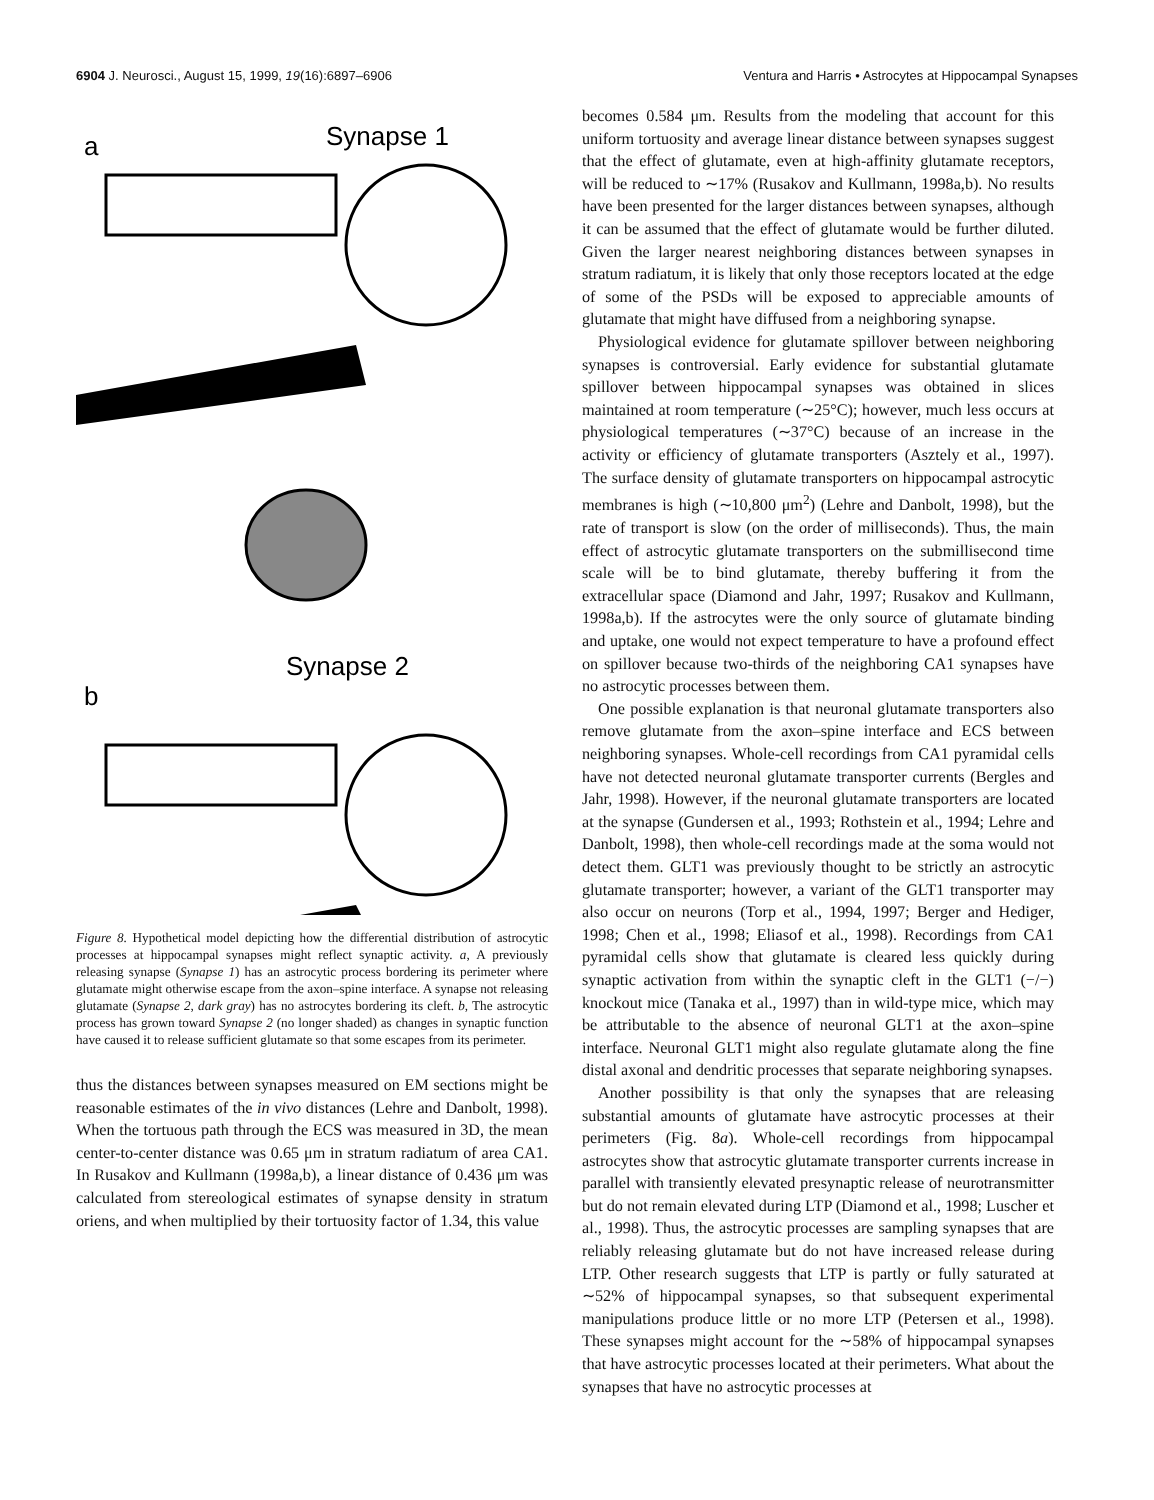6904 J. Neurosci., August 15, 1999, 19(16):6897–6906 Ventura and Harris • Astrocytes at Hippocampal Synapses
a
Synapse 1
Synapse 2
b
Figure 8. Hypothetical model depicting how the differential distribution of astrocytic processes at hippocampal synapses might reflect synaptic activity. a, A previously releasing synapse (Synapse 1) has an astrocytic process bordering its perimeter where glutamate might otherwise escape from the axon–spine interface. A synapse not releasing glutamate (Synapse 2, dark gray) has no astrocytes bordering its cleft. b, The astrocytic process has grown toward Synapse 2 (no longer shaded) as changes in synaptic function have caused it to release sufficient glutamate so that some escapes from its perimeter.
thus the distances between synapses measured on EM sections might be reasonable estimates of the in vivo distances (Lehre and Danbolt, 1998). When the tortuous path through the ECS was measured in 3D, the mean center-to-center distance was 0.65 μm in stratum radiatum of area CA1. In Rusakov and Kullmann (1998a,b), a linear distance of 0.436 μm was calculated from stereological estimates of synapse density in stratum oriens, and when multiplied by their tortuosity factor of 1.34, this value
becomes 0.584 μm. Results from the modeling that account for this uniform tortuosity and average linear distance between synapses suggest that the effect of glutamate, even at high-affinity glutamate receptors, will be reduced to ∼17% (Rusakov and Kullmann, 1998a,b). No results have been presented for the larger distances between synapses, although it can be assumed that the effect of glutamate would be further diluted. Given the larger nearest neighboring distances between synapses in stratum radiatum, it is likely that only those receptors located at the edge of some of the PSDs will be exposed to appreciable amounts of glutamate that might have diffused from a neighboring synapse.
Physiological evidence for glutamate spillover between neighboring synapses is controversial. Early evidence for substantial glutamate spillover between hippocampal synapses was obtained in slices maintained at room temperature (∼25°C); however, much less occurs at physiological temperatures (∼37°C) because of an increase in the activity or efficiency of glutamate transporters (Asztely et al., 1997). The surface density of glutamate transporters on hippocampal astrocytic membranes is high (∼10,800 μm<sup>2</sup>) (Lehre and Danbolt, 1998), but the rate of transport is slow (on the order of milliseconds). Thus, the main effect of astrocytic glutamate transporters on the submillisecond time scale will be to bind glutamate, thereby buffering it from the extracellular space (Diamond and Jahr, 1997; Rusakov and Kullmann, 1998a,b). If the astrocytes were the only source of glutamate binding and uptake, one would not expect temperature to have a profound effect on spillover because two-thirds of the neighboring CA1 synapses have no astrocytic processes between them.
One possible explanation is that neuronal glutamate transporters also remove glutamate from the axon–spine interface and ECS between neighboring synapses. Whole-cell recordings from CA1 pyramidal cells have not detected neuronal glutamate transporter currents (Bergles and Jahr, 1998). However, if the neuronal glutamate transporters are located at the synapse (Gundersen et al., 1993; Rothstein et al., 1994; Lehre and Danbolt, 1998), then whole-cell recordings made at the soma would not detect them. GLT1 was previously thought to be strictly an astrocytic glutamate transporter; however, a variant of the GLT1 transporter may also occur on neurons (Torp et al., 1994, 1997; Berger and Hediger, 1998; Chen et al., 1998; Eliasof et al., 1998). Recordings from CA1 pyramidal cells show that glutamate is cleared less quickly during synaptic activation from within the synaptic cleft in the GLT1 (−/−) knockout mice (Tanaka et al., 1997) than in wild-type mice, which may be attributable to the absence of neuronal GLT1 at the axon–spine interface. Neuronal GLT1 might also regulate glutamate along the fine distal axonal and dendritic processes that separate neighboring synapses.
Another possibility is that only the synapses that are releasing substantial amounts of glutamate have astrocytic processes at their perimeters (Fig. 8a). Whole-cell recordings from hippocampal astrocytes show that astrocytic glutamate transporter currents increase in parallel with transiently elevated presynaptic release of neurotransmitter but do not remain elevated during LTP (Diamond et al., 1998; Luscher et al., 1998). Thus, the astrocytic processes are sampling synapses that are reliably releasing glutamate but do not have increased release during LTP. Other research suggests that LTP is partly or fully saturated at ∼52% of hippocampal synapses, so that subsequent experimental manipulations produce little or no more LTP (Petersen et al., 1998). These synapses might account for the ∼58% of hippocampal synapses that have astrocytic processes located at their perimeters. What about the synapses that have no astrocytic processes at